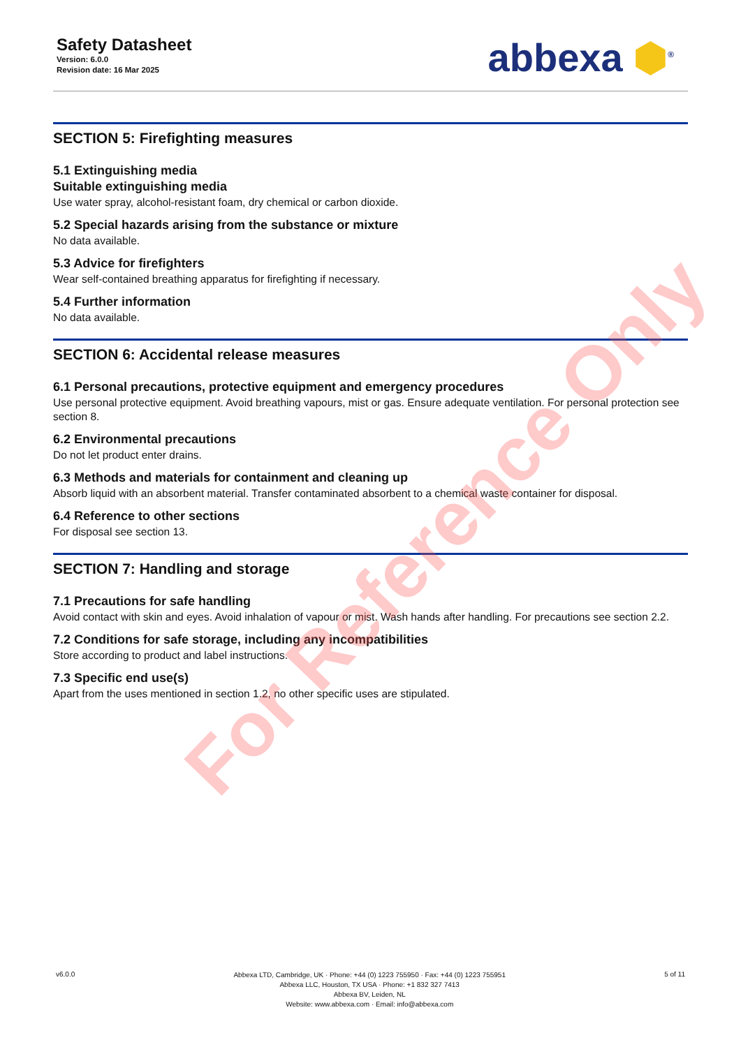Safety Datasheet
Version: 6.0.0
Revision date: 16 Mar 2025
abbexa ⬢<sup>®</sup>
SECTION 5: Firefighting measures
5.1 Extinguishing media
Suitable extinguishing media
Use water spray, alcohol-resistant foam, dry chemical or carbon dioxide.
5.2 Special hazards arising from the substance or mixture
No data available.
5.3 Advice for firefighters
Wear self-contained breathing apparatus for firefighting if necessary.
5.4 Further information
No data available.
SECTION 6: Accidental release measures
6.1 Personal precautions, protective equipment and emergency procedures
Use personal protective equipment. Avoid breathing vapours, mist or gas. Ensure adequate ventilation. For personal protection see section 8.
6.2 Environmental precautions
Do not let product enter drains.
6.3 Methods and materials for containment and cleaning up
Absorb liquid with an absorbent material. Transfer contaminated absorbent to a chemical waste container for disposal.
6.4 Reference to other sections
For disposal see section 13.
SECTION 7: Handling and storage
7.1 Precautions for safe handling
Avoid contact with skin and eyes. Avoid inhalation of vapour or mist. Wash hands after handling. For precautions see section 2.2.
7.2 Conditions for safe storage, including any incompatibilities
Store according to product and label instructions.
7.3 Specific end use(s)
Apart from the uses mentioned in section 1.2, no other specific uses are stipulated.
For Reference Only
v6.0.0
Abbexa LTD, Cambridge, UK · Phone: +44 (0) 1223 755950 · Fax: +44 (0) 1223 755951
Abbexa LLC, Houston, TX USA · Phone: +1 832 327 7413
Abbexa BV, Leiden, NL
Website: www.abbexa.com · Email: info@abbexa.com
5 of 11